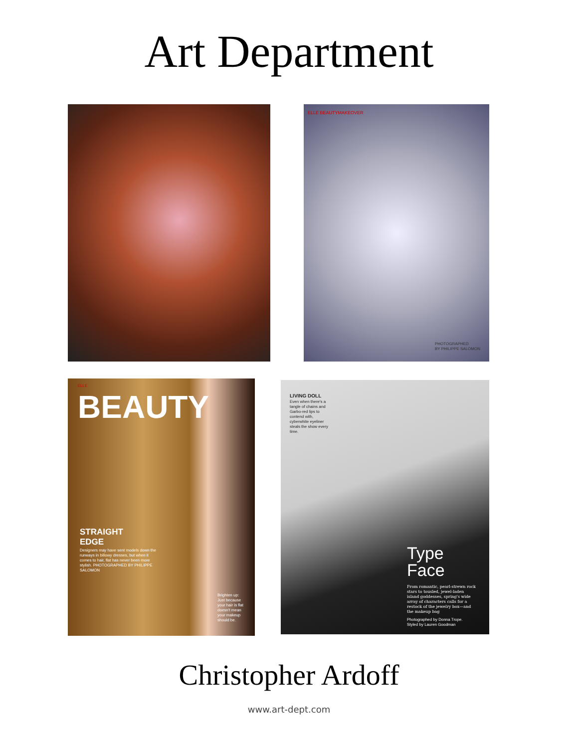Art Department
ELLE BEAUTYMAKEOVER
PHOTOGRAPHED
BY PHILIPPE SALOMON
ELLE
BEAUTY
STRAIGHT
EDGE
Designers may have sent models down the runways in billowy dresses, but when it comes to hair, flat has never been more stylish. PHOTOGRAPHED BY PHILIPPE SALOMON
Brighten up: Just because your hair is flat doesn't mean your makeup should be.
LIVING DOLL
Even when there's a tangle of chains and Garbo-red lips to contend with, cyberwhite eyeliner steals the show every time.
Type
Face
From romantic, pearl-strewn rock stars to tousled, jewel-laden island goddesses, spring's wide array of characters calls for a restock of the jewelry box—and the makeup bag
Photographed by Donna Trope.
Styled by Lauren Goodman
Christopher Ardoff
www.art-dept.com